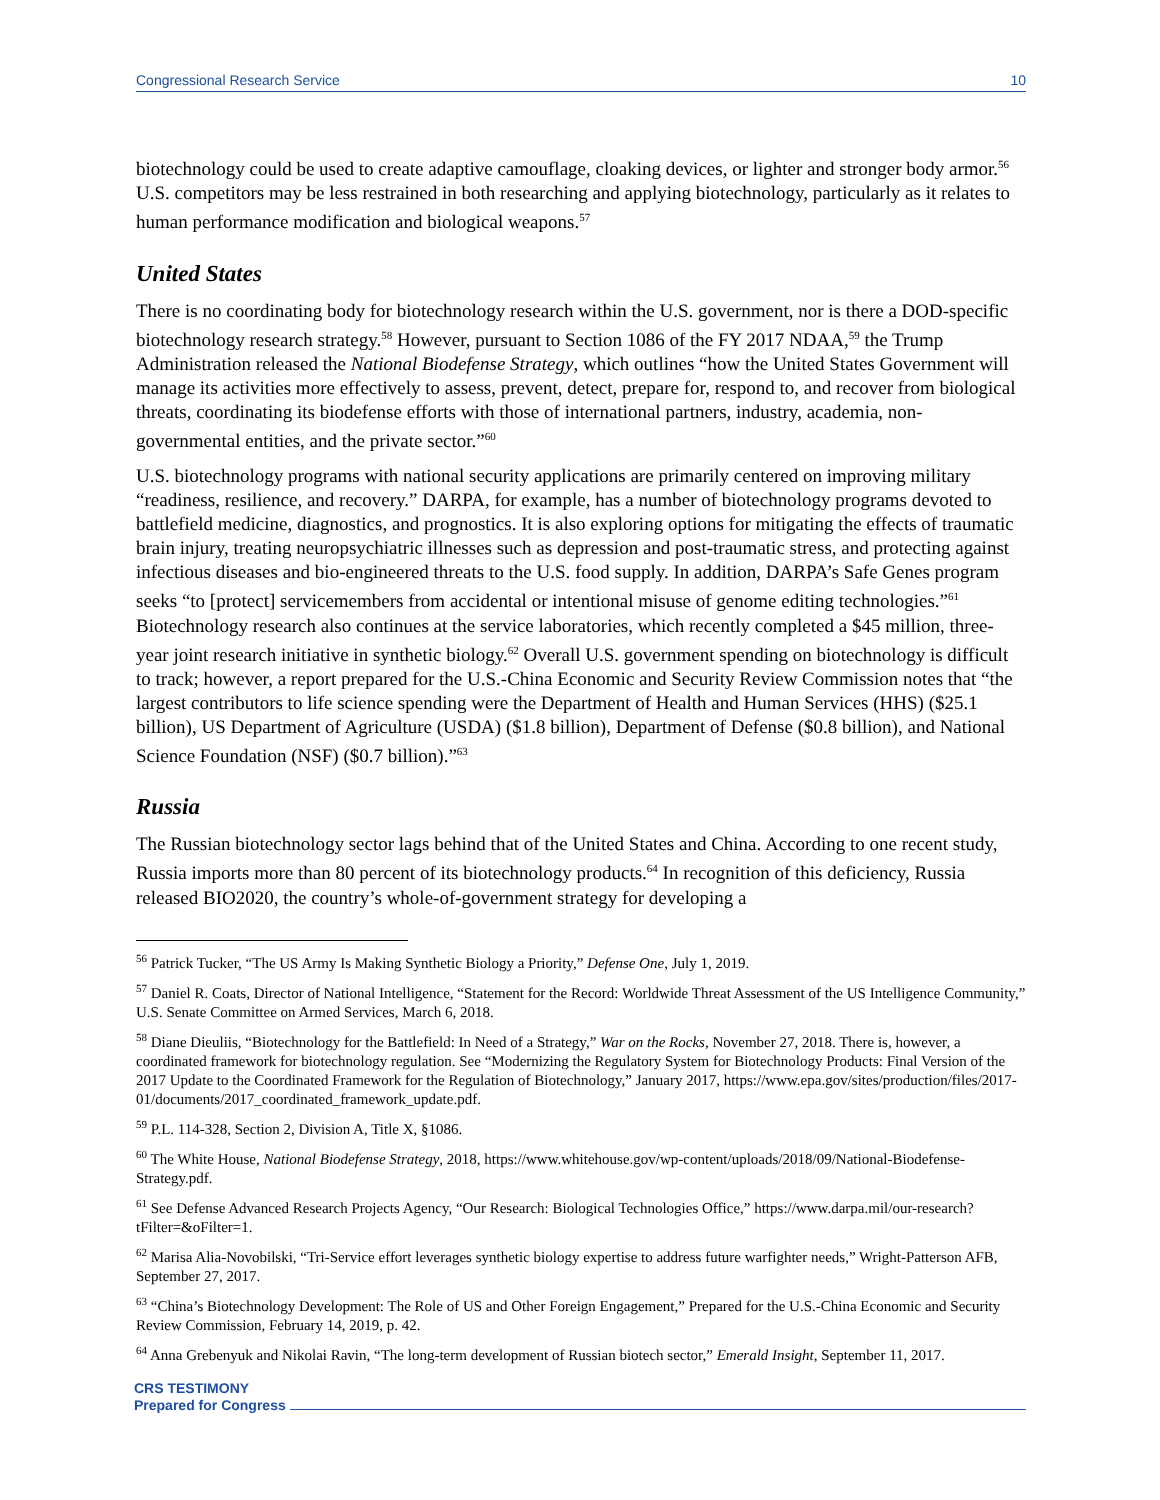Congressional Research Service 10
biotechnology could be used to create adaptive camouflage, cloaking devices, or lighter and stronger body armor.<sup>56</sup> U.S. competitors may be less restrained in both researching and applying biotechnology, particularly as it relates to human performance modification and biological weapons.<sup>57</sup>
United States
There is no coordinating body for biotechnology research within the U.S. government, nor is there a DOD-specific biotechnology research strategy.<sup>58</sup> However, pursuant to Section 1086 of the FY 2017 NDAA,<sup>59</sup> the Trump Administration released the National Biodefense Strategy, which outlines “how the United States Government will manage its activities more effectively to assess, prevent, detect, prepare for, respond to, and recover from biological threats, coordinating its biodefense efforts with those of international partners, industry, academia, non-governmental entities, and the private sector.”<sup>60</sup>
U.S. biotechnology programs with national security applications are primarily centered on improving military “readiness, resilience, and recovery.” DARPA, for example, has a number of biotechnology programs devoted to battlefield medicine, diagnostics, and prognostics. It is also exploring options for mitigating the effects of traumatic brain injury, treating neuropsychiatric illnesses such as depression and post-traumatic stress, and protecting against infectious diseases and bio-engineered threats to the U.S. food supply. In addition, DARPA’s Safe Genes program seeks “to [protect] servicemembers from accidental or intentional misuse of genome editing technologies.”<sup>61</sup> Biotechnology research also continues at the service laboratories, which recently completed a $45 million, three-year joint research initiative in synthetic biology.<sup>62</sup> Overall U.S. government spending on biotechnology is difficult to track; however, a report prepared for the U.S.-China Economic and Security Review Commission notes that “the largest contributors to life science spending were the Department of Health and Human Services (HHS) ($25.1 billion), US Department of Agriculture (USDA) ($1.8 billion), Department of Defense ($0.8 billion), and National Science Foundation (NSF) ($0.7 billion).”<sup>63</sup>
Russia
The Russian biotechnology sector lags behind that of the United States and China. According to one recent study, Russia imports more than 80 percent of its biotechnology products.<sup>64</sup> In recognition of this deficiency, Russia released BIO2020, the country’s whole-of-government strategy for developing a
<sup>56</sup> Patrick Tucker, “The US Army Is Making Synthetic Biology a Priority,” Defense One, July 1, 2019.
<sup>57</sup> Daniel R. Coats, Director of National Intelligence, “Statement for the Record: Worldwide Threat Assessment of the US Intelligence Community,” U.S. Senate Committee on Armed Services, March 6, 2018.
<sup>58</sup> Diane Dieuliis, “Biotechnology for the Battlefield: In Need of a Strategy,” War on the Rocks, November 27, 2018. There is, however, a coordinated framework for biotechnology regulation. See “Modernizing the Regulatory System for Biotechnology Products: Final Version of the 2017 Update to the Coordinated Framework for the Regulation of Biotechnology,” January 2017, https://www.epa.gov/sites/production/files/2017-01/documents/2017_coordinated_framework_update.pdf.
<sup>59</sup> P.L. 114-328, Section 2, Division A, Title X, §1086.
<sup>60</sup> The White House, National Biodefense Strategy, 2018, https://www.whitehouse.gov/wp-content/uploads/2018/09/National-Biodefense-Strategy.pdf.
<sup>61</sup> See Defense Advanced Research Projects Agency, “Our Research: Biological Technologies Office,” https://www.darpa.mil/our-research?tFilter=&oFilter=1.
<sup>62</sup> Marisa Alia-Novobilski, “Tri-Service effort leverages synthetic biology expertise to address future warfighter needs,” Wright-Patterson AFB, September 27, 2017.
<sup>63</sup> “China’s Biotechnology Development: The Role of US and Other Foreign Engagement,” Prepared for the U.S.-China Economic and Security Review Commission, February 14, 2019, p. 42.
<sup>64</sup> Anna Grebenyuk and Nikolai Ravin, “The long-term development of Russian biotech sector,” Emerald Insight, September 11, 2017.
CRS TESTIMONY
Prepared for Congress